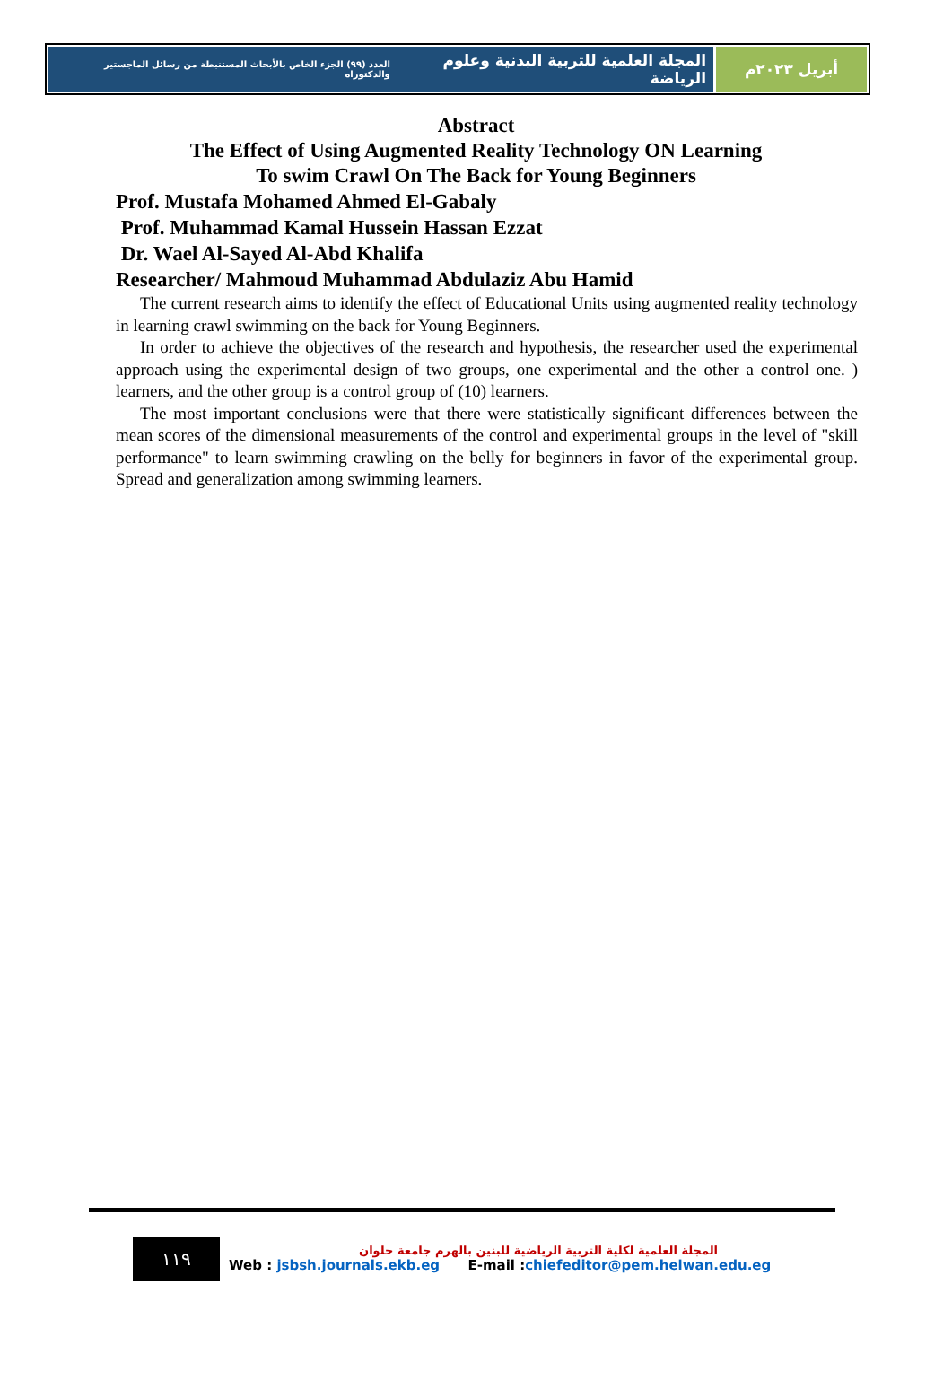المجلة العلمية للتربية البدنية وعلوم الرياضة العدد (٩٩) الجزء الخاص بالأبحاث المستنبطة من رسائل الماجستير والدكتوراه
أبريل ٢٠٢٣م
Abstract
The Effect of Using Augmented Reality Technology ON Learning
To swim Crawl On The Back for Young Beginners
Prof. Mustafa Mohamed Ahmed El-Gabaly
Prof. Muhammad Kamal Hussein Hassan Ezzat
Dr. Wael Al-Sayed Al-Abd Khalifa
Researcher/ Mahmoud Muhammad Abdulaziz Abu Hamid
The current research aims to identify the effect of Educational Units using augmented reality technology in learning crawl swimming on the back for Young Beginners.
In order to achieve the objectives of the research and hypothesis, the researcher used the experimental approach using the experimental design of two groups, one experimental and the other a control one. ) learners, and the other group is a control group of (10) learners.
The most important conclusions were that there were statistically significant differences between the mean scores of the dimensional measurements of the control and experimental groups in the level of "skill performance" to learn swimming crawling on the belly for beginners in favor of the experimental group. Spread and generalization among swimming learners.
١١٩
المجلة العلمية لكلية التربية الرياضية للبنين بالهرم جامعة حلوان
Web : jsbsh.journals.ekb.eg E-mail :chiefeditor@pem.helwan.edu.eg